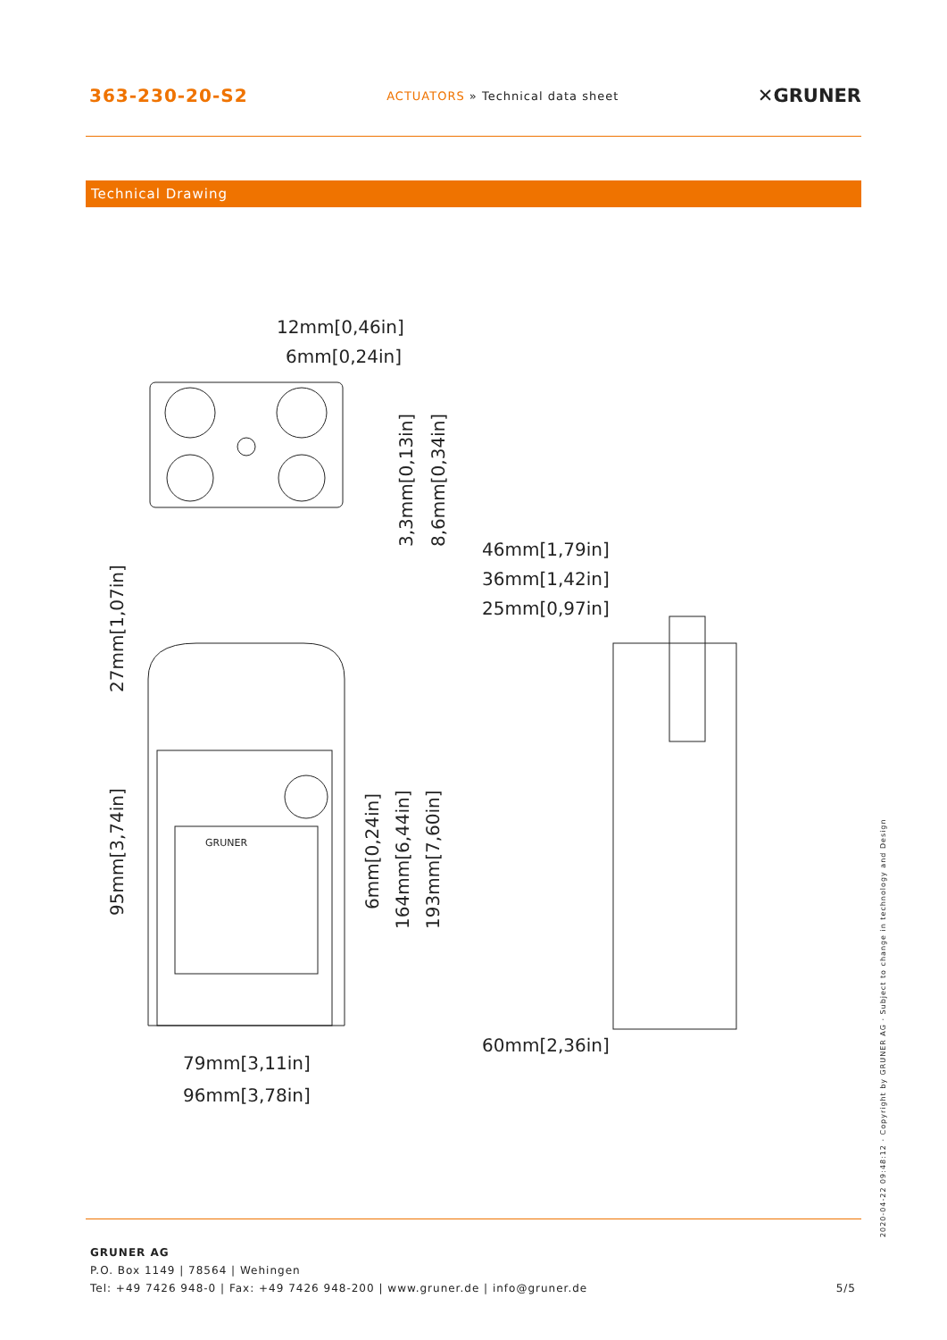363-230-20-S2
ACTUATORS » Technical data sheet
✕GRUNER
Technical Drawing
12mm[0,46in]
6mm[0,24in]
46mm[1,79in]
36mm[1,42in]
25mm[0,97in]
60mm[2,36in]
79mm[3,11in]
96mm[3,78in]
GRUNER
3,3mm[0,13in]
8,6mm[0,34in]
27mm[1,07in]
95mm[3,74in]
6mm[0,24in]
164mm[6,44in]
193mm[7,60in]
GRUNER AG
P.O. Box 1149 | 78564 | Wehingen
Tel: +49 7426 948-0 | Fax: +49 7426 948-200 | www.gruner.de | info@gruner.de 5/5
2020-04-22 09:48:12 · Copyright by GRUNER AG · Subject to change in technology and Design